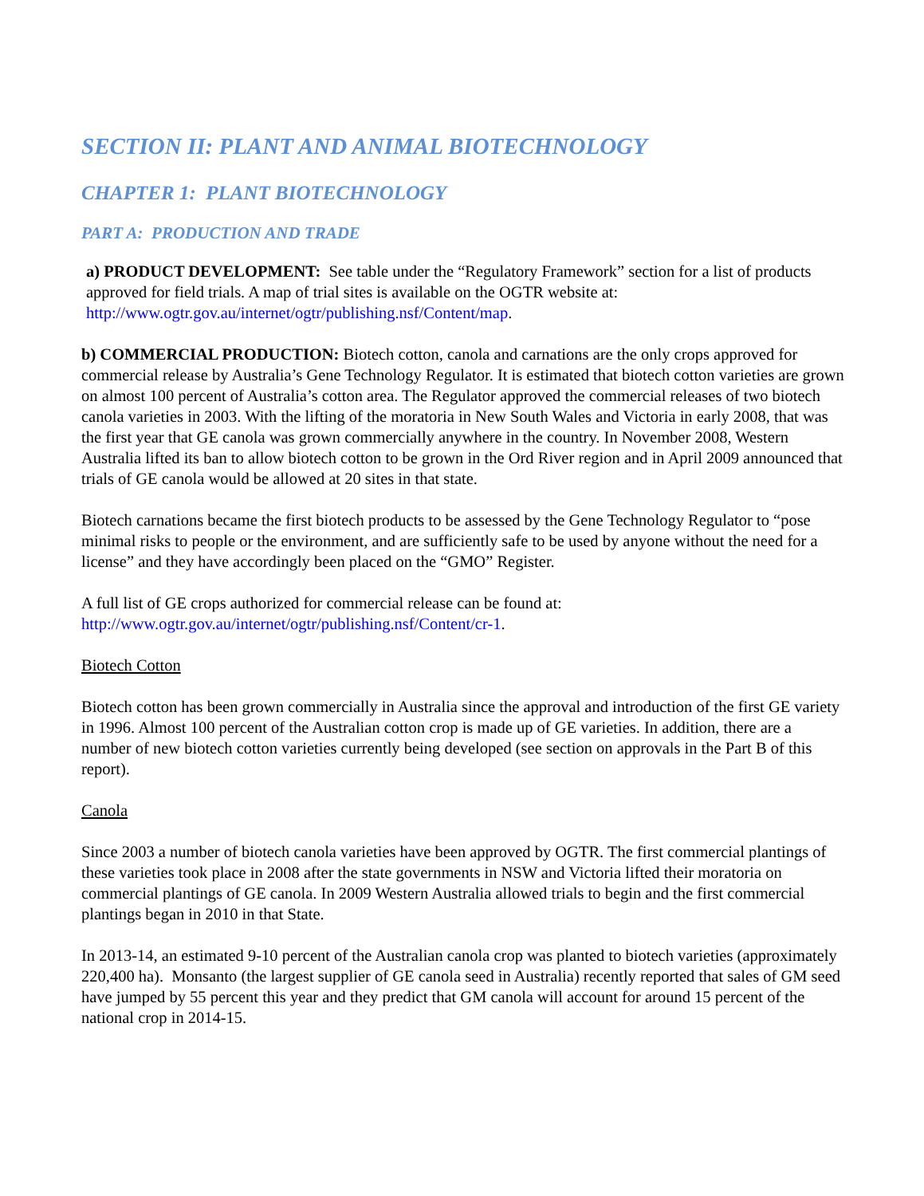SECTION II: PLANT AND ANIMAL BIOTECHNOLOGY
CHAPTER 1: PLANT BIOTECHNOLOGY
PART A: PRODUCTION AND TRADE
a) PRODUCT DEVELOPMENT: See table under the “Regulatory Framework” section for a list of products approved for field trials. A map of trial sites is available on the OGTR website at: http://www.ogtr.gov.au/internet/ogtr/publishing.nsf/Content/map.
b) COMMERCIAL PRODUCTION: Biotech cotton, canola and carnations are the only crops approved for commercial release by Australia’s Gene Technology Regulator. It is estimated that biotech cotton varieties are grown on almost 100 percent of Australia’s cotton area. The Regulator approved the commercial releases of two biotech canola varieties in 2003. With the lifting of the moratoria in New South Wales and Victoria in early 2008, that was the first year that GE canola was grown commercially anywhere in the country. In November 2008, Western Australia lifted its ban to allow biotech cotton to be grown in the Ord River region and in April 2009 announced that trials of GE canola would be allowed at 20 sites in that state.
Biotech carnations became the first biotech products to be assessed by the Gene Technology Regulator to “pose minimal risks to people or the environment, and are sufficiently safe to be used by anyone without the need for a license” and they have accordingly been placed on the “GMO” Register.
A full list of GE crops authorized for commercial release can be found at:
http://www.ogtr.gov.au/internet/ogtr/publishing.nsf/Content/cr-1.
Biotech Cotton
Biotech cotton has been grown commercially in Australia since the approval and introduction of the first GE variety in 1996. Almost 100 percent of the Australian cotton crop is made up of GE varieties. In addition, there are a number of new biotech cotton varieties currently being developed (see section on approvals in the Part B of this report).
Canola
Since 2003 a number of biotech canola varieties have been approved by OGTR. The first commercial plantings of these varieties took place in 2008 after the state governments in NSW and Victoria lifted their moratoria on commercial plantings of GE canola. In 2009 Western Australia allowed trials to begin and the first commercial plantings began in 2010 in that State.
In 2013-14, an estimated 9-10 percent of the Australian canola crop was planted to biotech varieties (approximately 220,400 ha). Monsanto (the largest supplier of GE canola seed in Australia) recently reported that sales of GM seed have jumped by 55 percent this year and they predict that GM canola will account for around 15 percent of the national crop in 2014-15.